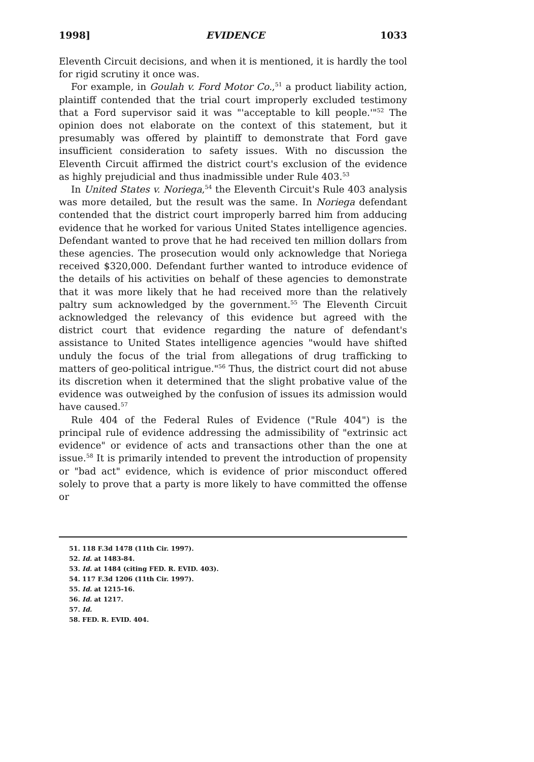1998] EVIDENCE 1033
Eleventh Circuit decisions, and when it is mentioned, it is hardly the tool for rigid scrutiny it once was.
For example, in Goulah v. Ford Motor Co.,<sup>51</sup> a product liability action, plaintiff contended that the trial court improperly excluded testimony that a Ford supervisor said it was "'acceptable to kill people.'"<sup>52</sup> The opinion does not elaborate on the context of this statement, but it presumably was offered by plaintiff to demonstrate that Ford gave insufficient consideration to safety issues. With no discussion the Eleventh Circuit affirmed the district court's exclusion of the evidence as highly prejudicial and thus inadmissible under Rule 403.<sup>53</sup>
In United States v. Noriega,<sup>54</sup> the Eleventh Circuit's Rule 403 analysis was more detailed, but the result was the same. In Noriega defendant contended that the district court improperly barred him from adducing evidence that he worked for various United States intelligence agencies. Defendant wanted to prove that he had received ten million dollars from these agencies. The prosecution would only acknowledge that Noriega received $320,000. Defendant further wanted to introduce evidence of the details of his activities on behalf of these agencies to demonstrate that it was more likely that he had received more than the relatively paltry sum acknowledged by the government.<sup>55</sup> The Eleventh Circuit acknowledged the relevancy of this evidence but agreed with the district court that evidence regarding the nature of defendant's assistance to United States intelligence agencies "would have shifted unduly the focus of the trial from allegations of drug trafficking to matters of geo-political intrigue."<sup>56</sup> Thus, the district court did not abuse its discretion when it determined that the slight probative value of the evidence was outweighed by the confusion of issues its admission would have caused.<sup>57</sup>
Rule 404 of the Federal Rules of Evidence ("Rule 404") is the principal rule of evidence addressing the admissibility of "extrinsic act evidence" or evidence of acts and transactions other than the one at issue.<sup>58</sup> It is primarily intended to prevent the introduction of propensity or "bad act" evidence, which is evidence of prior misconduct offered solely to prove that a party is more likely to have committed the offense or
51. 118 F.3d 1478 (11th Cir. 1997).
52. Id. at 1483-84.
53. Id. at 1484 (citing FED. R. EVID. 403).
54. 117 F.3d 1206 (11th Cir. 1997).
55. Id. at 1215-16.
56. Id. at 1217.
57. Id.
58. FED. R. EVID. 404.